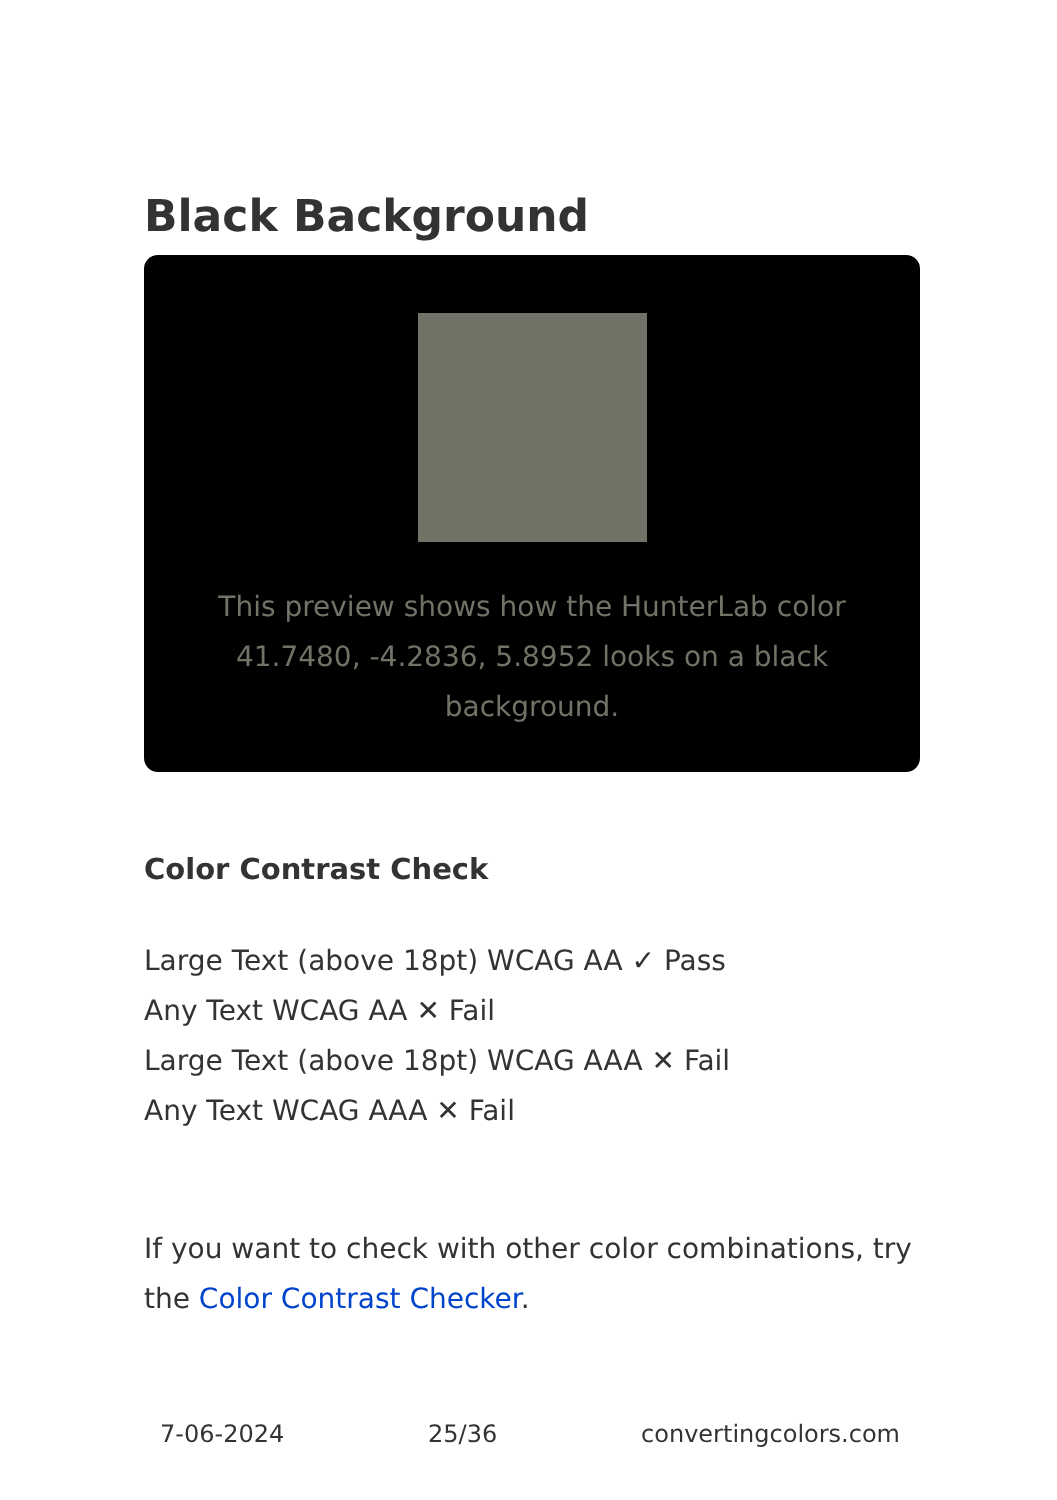Black Background
This preview shows how the HunterLab color 41.7480, -4.2836, 5.8952 looks on a black background.
Color Contrast Check
Large Text (above 18pt) WCAG AA ✓ Pass
Any Text WCAG AA ✕ Fail
Large Text (above 18pt) WCAG AAA ✕ Fail
Any Text WCAG AAA ✕ Fail
If you want to check with other color combinations, try the Color Contrast Checker.
7-06-2024 25/36 convertingcolors.com